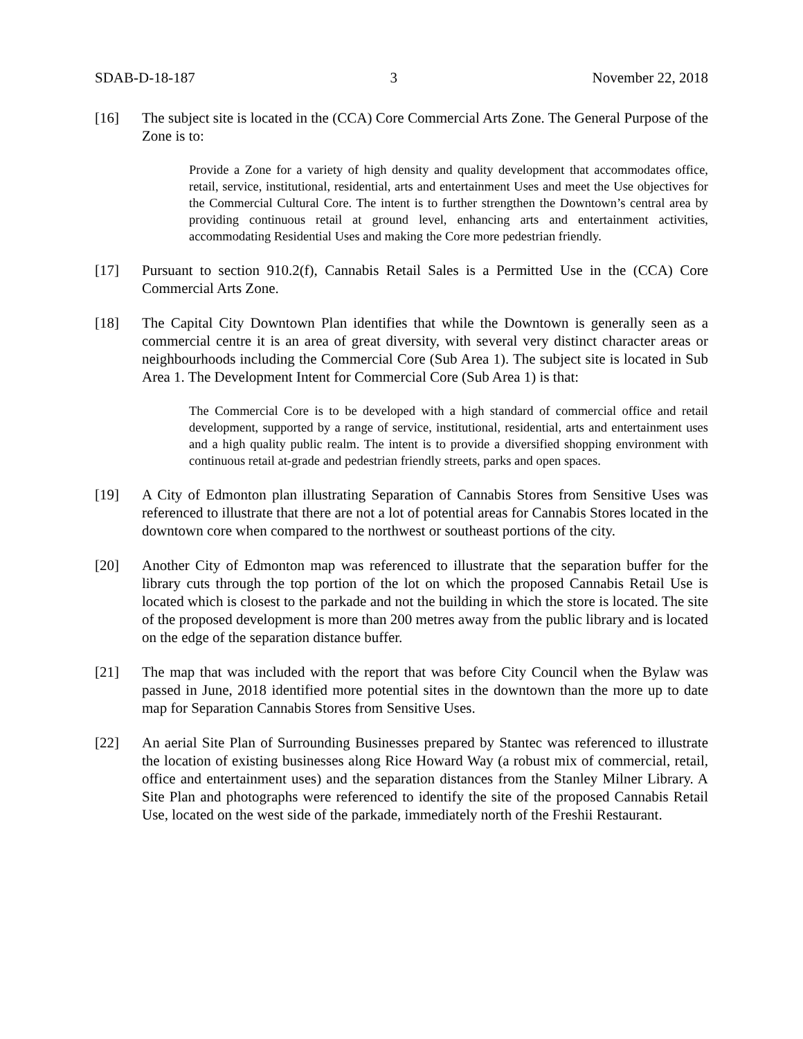SDAB-D-18-187 3 November 22, 2018
[16] The subject site is located in the (CCA) Core Commercial Arts Zone. The General Purpose of the Zone is to:
Provide a Zone for a variety of high density and quality development that accommodates office, retail, service, institutional, residential, arts and entertainment Uses and meet the Use objectives for the Commercial Cultural Core. The intent is to further strengthen the Downtown’s central area by providing continuous retail at ground level, enhancing arts and entertainment activities, accommodating Residential Uses and making the Core more pedestrian friendly.
[17] Pursuant to section 910.2(f), Cannabis Retail Sales is a Permitted Use in the (CCA) Core Commercial Arts Zone.
[18] The Capital City Downtown Plan identifies that while the Downtown is generally seen as a commercial centre it is an area of great diversity, with several very distinct character areas or neighbourhoods including the Commercial Core (Sub Area 1). The subject site is located in Sub Area 1. The Development Intent for Commercial Core (Sub Area 1) is that:
The Commercial Core is to be developed with a high standard of commercial office and retail development, supported by a range of service, institutional, residential, arts and entertainment uses and a high quality public realm. The intent is to provide a diversified shopping environment with continuous retail at-grade and pedestrian friendly streets, parks and open spaces.
[19] A City of Edmonton plan illustrating Separation of Cannabis Stores from Sensitive Uses was referenced to illustrate that there are not a lot of potential areas for Cannabis Stores located in the downtown core when compared to the northwest or southeast portions of the city.
[20] Another City of Edmonton map was referenced to illustrate that the separation buffer for the library cuts through the top portion of the lot on which the proposed Cannabis Retail Use is located which is closest to the parkade and not the building in which the store is located. The site of the proposed development is more than 200 metres away from the public library and is located on the edge of the separation distance buffer.
[21] The map that was included with the report that was before City Council when the Bylaw was passed in June, 2018 identified more potential sites in the downtown than the more up to date map for Separation Cannabis Stores from Sensitive Uses.
[22] An aerial Site Plan of Surrounding Businesses prepared by Stantec was referenced to illustrate the location of existing businesses along Rice Howard Way (a robust mix of commercial, retail, office and entertainment uses) and the separation distances from the Stanley Milner Library. A Site Plan and photographs were referenced to identify the site of the proposed Cannabis Retail Use, located on the west side of the parkade, immediately north of the Freshii Restaurant.